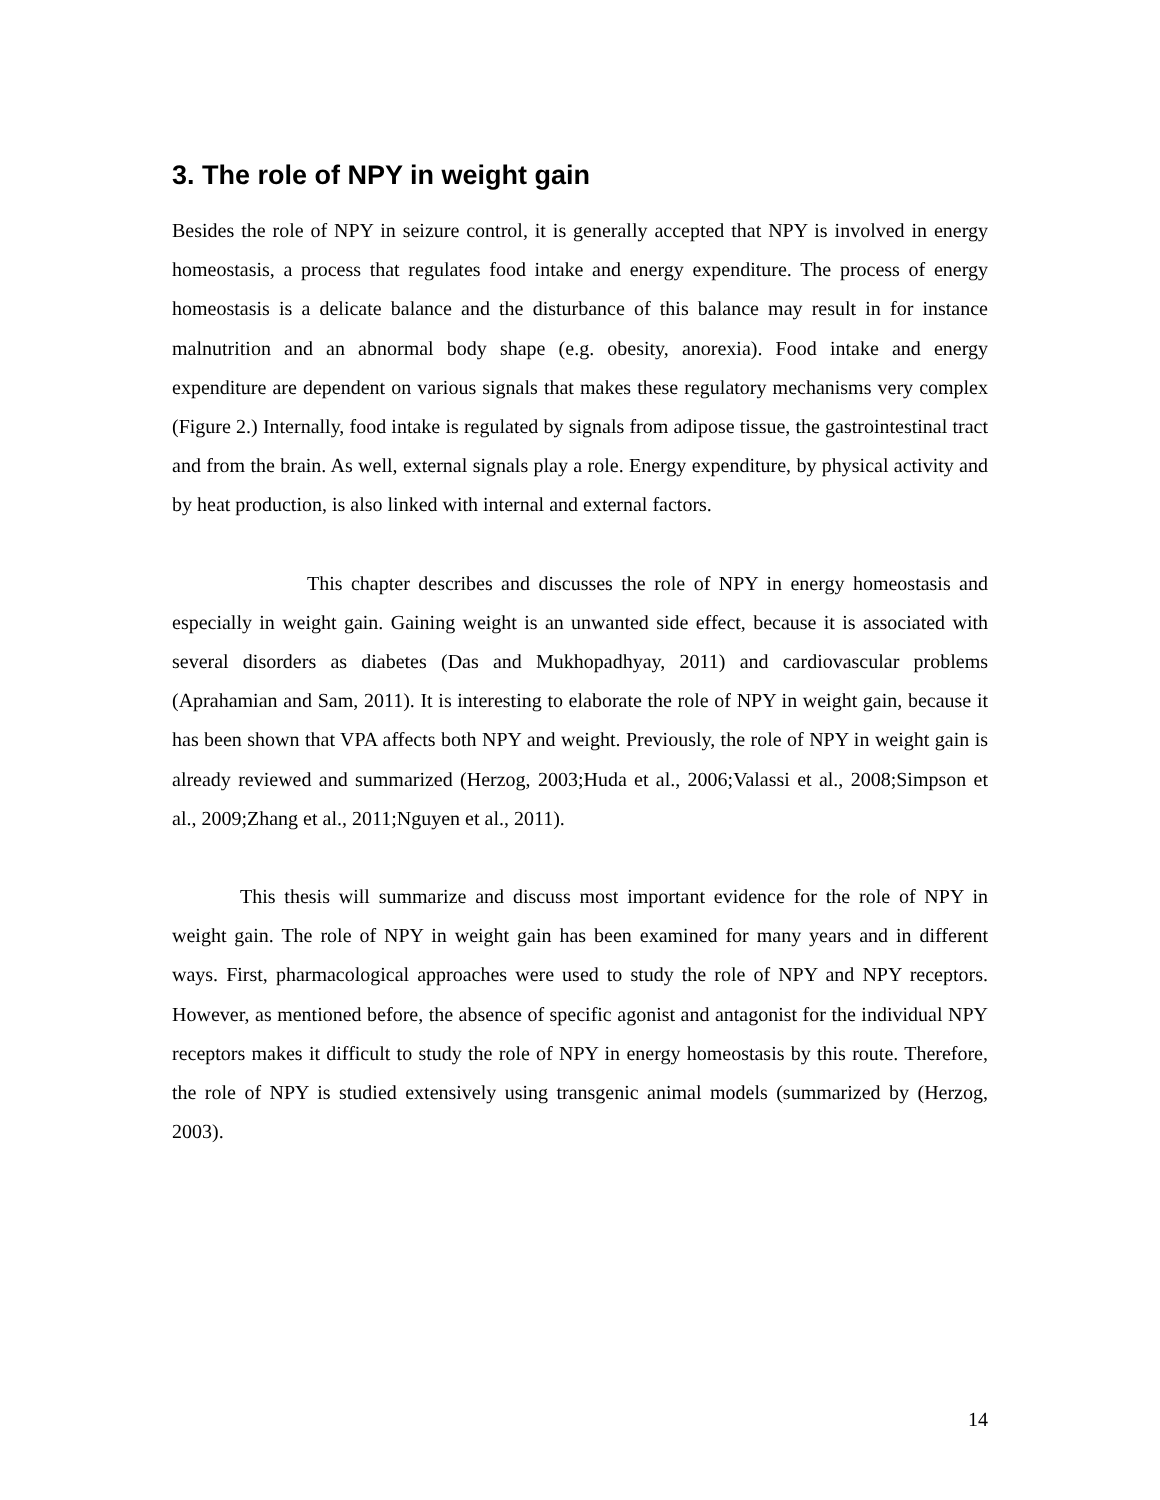3. The role of NPY in weight gain
Besides the role of NPY in seizure control, it is generally accepted that NPY is involved in energy homeostasis, a process that regulates food intake and energy expenditure. The process of energy homeostasis is a delicate balance and the disturbance of this balance may result in for instance malnutrition and an abnormal body shape (e.g. obesity, anorexia). Food intake and energy expenditure are dependent on various signals that makes these regulatory mechanisms very complex (Figure 2.) Internally, food intake is regulated by signals from adipose tissue, the gastrointestinal tract and from the brain. As well, external signals play a role. Energy expenditure, by physical activity and by heat production, is also linked with internal and external factors.
This chapter describes and discusses the role of NPY in energy homeostasis and especially in weight gain. Gaining weight is an unwanted side effect, because it is associated with several disorders as diabetes (Das and Mukhopadhyay, 2011) and cardiovascular problems (Aprahamian and Sam, 2011). It is interesting to elaborate the role of NPY in weight gain, because it has been shown that VPA affects both NPY and weight. Previously, the role of NPY in weight gain is already reviewed and summarized (Herzog, 2003;Huda et al., 2006;Valassi et al., 2008;Simpson et al., 2009;Zhang et al., 2011;Nguyen et al., 2011).
This thesis will summarize and discuss most important evidence for the role of NPY in weight gain. The role of NPY in weight gain has been examined for many years and in different ways. First, pharmacological approaches were used to study the role of NPY and NPY receptors. However, as mentioned before, the absence of specific agonist and antagonist for the individual NPY receptors makes it difficult to study the role of NPY in energy homeostasis by this route. Therefore, the role of NPY is studied extensively using transgenic animal models (summarized by (Herzog, 2003).
14